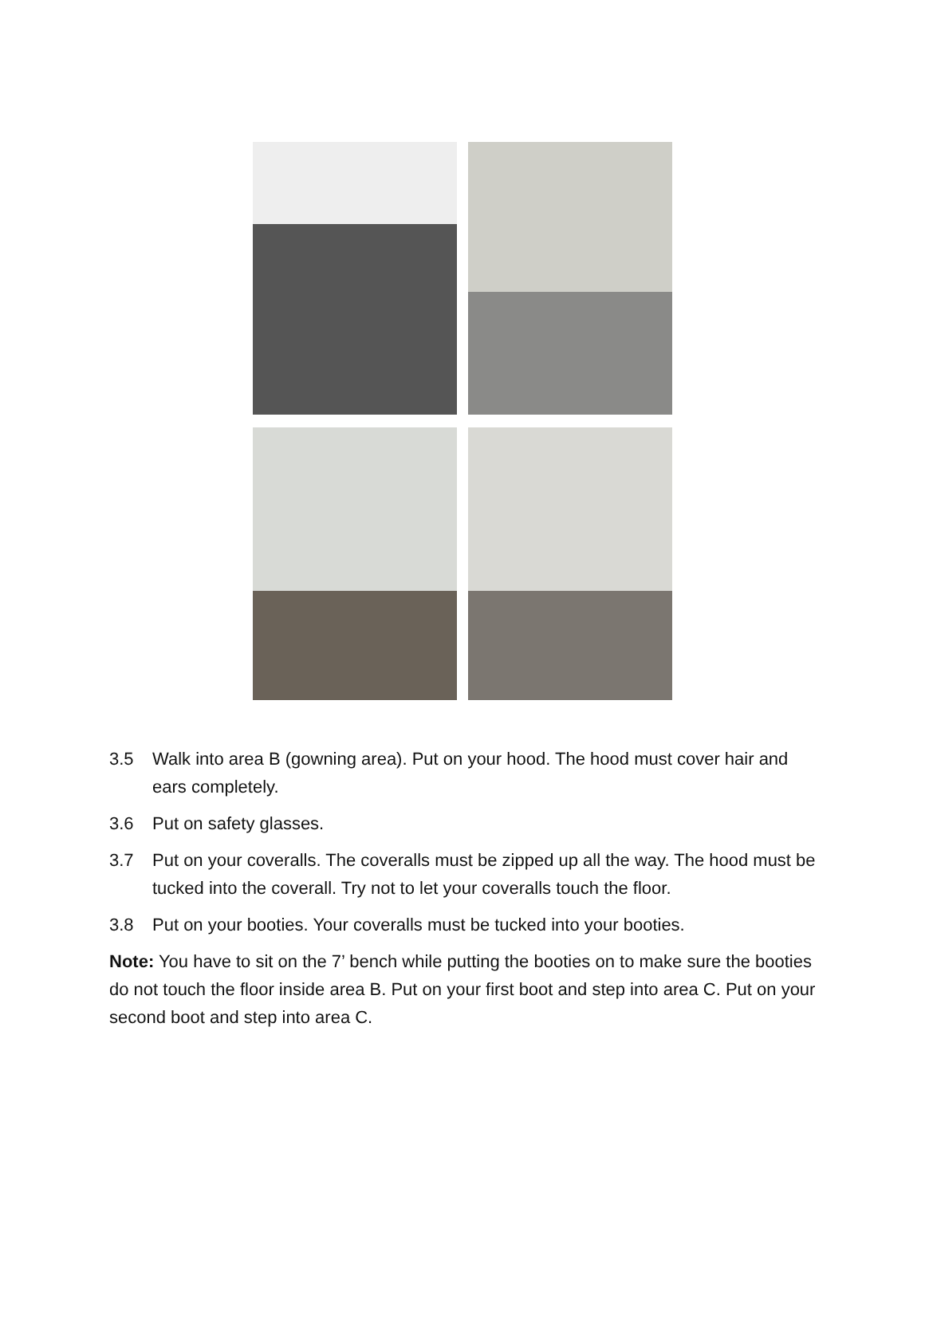3.5 Walk into area B (gowning area). Put on your hood. The hood must cover hair and ears completely.
3.6 Put on safety glasses.
3.7 Put on your coveralls. The coveralls must be zipped up all the way. The hood must be tucked into the coverall. Try not to let your coveralls touch the floor.
3.8 Put on your booties. Your coveralls must be tucked into your booties.
Note: You have to sit on the 7’ bench while putting the booties on to make sure the booties do not touch the floor inside area B. Put on your first boot and step into area C. Put on your second boot and step into area C.